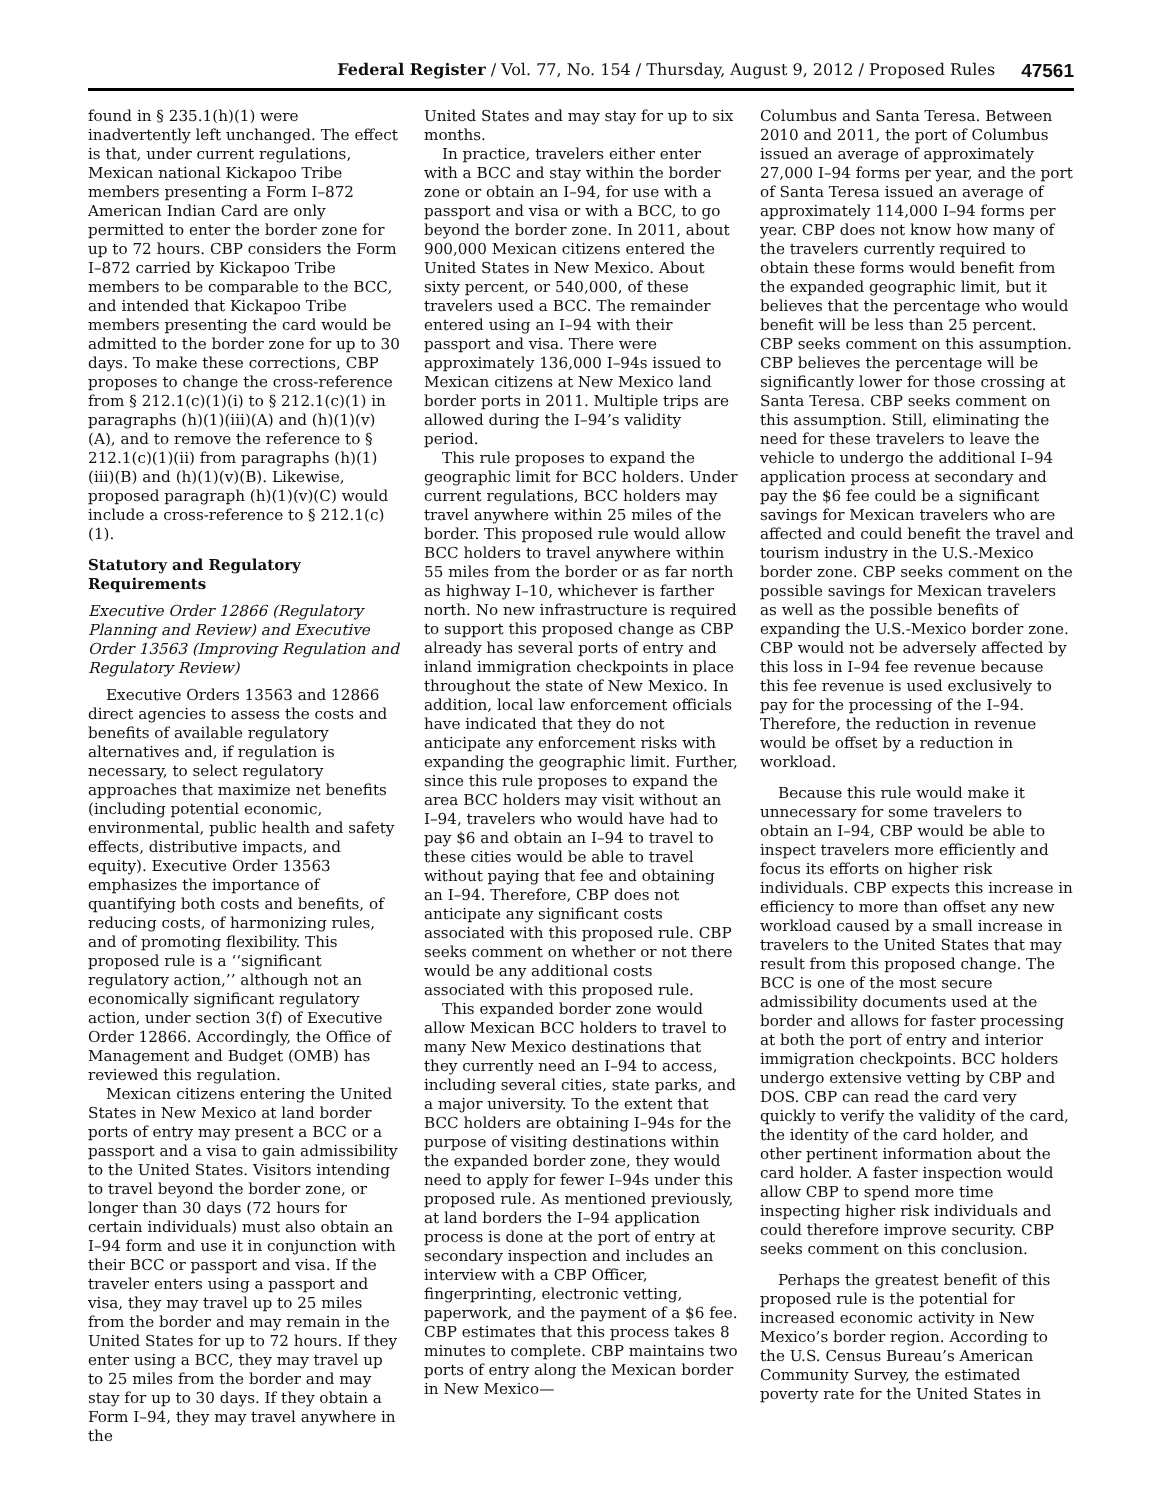Federal Register / Vol. 77, No. 154 / Thursday, August 9, 2012 / Proposed Rules 47561
found in § 235.1(h)(1) were inadvertently left unchanged. The effect is that, under current regulations, Mexican national Kickapoo Tribe members presenting a Form I–872 American Indian Card are only permitted to enter the border zone for up to 72 hours. CBP considers the Form I–872 carried by Kickapoo Tribe members to be comparable to the BCC, and intended that Kickapoo Tribe members presenting the card would be admitted to the border zone for up to 30 days. To make these corrections, CBP proposes to change the cross-reference from § 212.1(c)(1)(i) to § 212.1(c)(1) in paragraphs (h)(1)(iii)(A) and (h)(1)(v)(A), and to remove the reference to § 212.1(c)(1)(ii) from paragraphs (h)(1)(iii)(B) and (h)(1)(v)(B). Likewise, proposed paragraph (h)(1)(v)(C) would include a cross-reference to § 212.1(c)(1).
Statutory and Regulatory Requirements
Executive Order 12866 (Regulatory Planning and Review) and Executive Order 13563 (Improving Regulation and Regulatory Review)
Executive Orders 13563 and 12866 direct agencies to assess the costs and benefits of available regulatory alternatives and, if regulation is necessary, to select regulatory approaches that maximize net benefits (including potential economic, environmental, public health and safety effects, distributive impacts, and equity). Executive Order 13563 emphasizes the importance of quantifying both costs and benefits, of reducing costs, of harmonizing rules, and of promoting flexibility. This proposed rule is a ‘‘significant regulatory action,’’ although not an economically significant regulatory action, under section 3(f) of Executive Order 12866. Accordingly, the Office of Management and Budget (OMB) has reviewed this regulation.
Mexican citizens entering the United States in New Mexico at land border ports of entry may present a BCC or a passport and a visa to gain admissibility to the United States. Visitors intending to travel beyond the border zone, or longer than 30 days (72 hours for certain individuals) must also obtain an I–94 form and use it in conjunction with their BCC or passport and visa. If the traveler enters using a passport and visa, they may travel up to 25 miles from the border and may remain in the United States for up to 72 hours. If they enter using a BCC, they may travel up to 25 miles from the border and may stay for up to 30 days. If they obtain a Form I–94, they may travel anywhere in the
United States and may stay for up to six months.
In practice, travelers either enter with a BCC and stay within the border zone or obtain an I–94, for use with a passport and visa or with a BCC, to go beyond the border zone. In 2011, about 900,000 Mexican citizens entered the United States in New Mexico. About sixty percent, or 540,000, of these travelers used a BCC. The remainder entered using an I–94 with their passport and visa. There were approximately 136,000 I–94s issued to Mexican citizens at New Mexico land border ports in 2011. Multiple trips are allowed during the I–94’s validity period.
This rule proposes to expand the geographic limit for BCC holders. Under current regulations, BCC holders may travel anywhere within 25 miles of the border. This proposed rule would allow BCC holders to travel anywhere within 55 miles from the border or as far north as highway I–10, whichever is farther north. No new infrastructure is required to support this proposed change as CBP already has several ports of entry and inland immigration checkpoints in place throughout the state of New Mexico. In addition, local law enforcement officials have indicated that they do not anticipate any enforcement risks with expanding the geographic limit. Further, since this rule proposes to expand the area BCC holders may visit without an I–94, travelers who would have had to pay $6 and obtain an I–94 to travel to these cities would be able to travel without paying that fee and obtaining an I–94. Therefore, CBP does not anticipate any significant costs associated with this proposed rule. CBP seeks comment on whether or not there would be any additional costs associated with this proposed rule.
This expanded border zone would allow Mexican BCC holders to travel to many New Mexico destinations that they currently need an I–94 to access, including several cities, state parks, and a major university. To the extent that BCC holders are obtaining I–94s for the purpose of visiting destinations within the expanded border zone, they would need to apply for fewer I–94s under this proposed rule. As mentioned previously, at land borders the I–94 application process is done at the port of entry at secondary inspection and includes an interview with a CBP Officer, fingerprinting, electronic vetting, paperwork, and the payment of a $6 fee. CBP estimates that this process takes 8 minutes to complete. CBP maintains two ports of entry along the Mexican border in New Mexico—
Columbus and Santa Teresa. Between 2010 and 2011, the port of Columbus issued an average of approximately 27,000 I–94 forms per year, and the port of Santa Teresa issued an average of approximately 114,000 I–94 forms per year. CBP does not know how many of the travelers currently required to obtain these forms would benefit from the expanded geographic limit, but it believes that the percentage who would benefit will be less than 25 percent. CBP seeks comment on this assumption. CBP believes the percentage will be significantly lower for those crossing at Santa Teresa. CBP seeks comment on this assumption. Still, eliminating the need for these travelers to leave the vehicle to undergo the additional I–94 application process at secondary and pay the $6 fee could be a significant savings for Mexican travelers who are affected and could benefit the travel and tourism industry in the U.S.-Mexico border zone. CBP seeks comment on the possible savings for Mexican travelers as well as the possible benefits of expanding the U.S.-Mexico border zone. CBP would not be adversely affected by this loss in I–94 fee revenue because this fee revenue is used exclusively to pay for the processing of the I–94. Therefore, the reduction in revenue would be offset by a reduction in workload.
Because this rule would make it unnecessary for some travelers to obtain an I–94, CBP would be able to inspect travelers more efficiently and focus its efforts on higher risk individuals. CBP expects this increase in efficiency to more than offset any new workload caused by a small increase in travelers to the United States that may result from this proposed change. The BCC is one of the most secure admissibility documents used at the border and allows for faster processing at both the port of entry and interior immigration checkpoints. BCC holders undergo extensive vetting by CBP and DOS. CBP can read the card very quickly to verify the validity of the card, the identity of the card holder, and other pertinent information about the card holder. A faster inspection would allow CBP to spend more time inspecting higher risk individuals and could therefore improve security. CBP seeks comment on this conclusion.
Perhaps the greatest benefit of this proposed rule is the potential for increased economic activity in New Mexico’s border region. According to the U.S. Census Bureau’s American Community Survey, the estimated poverty rate for the United States in